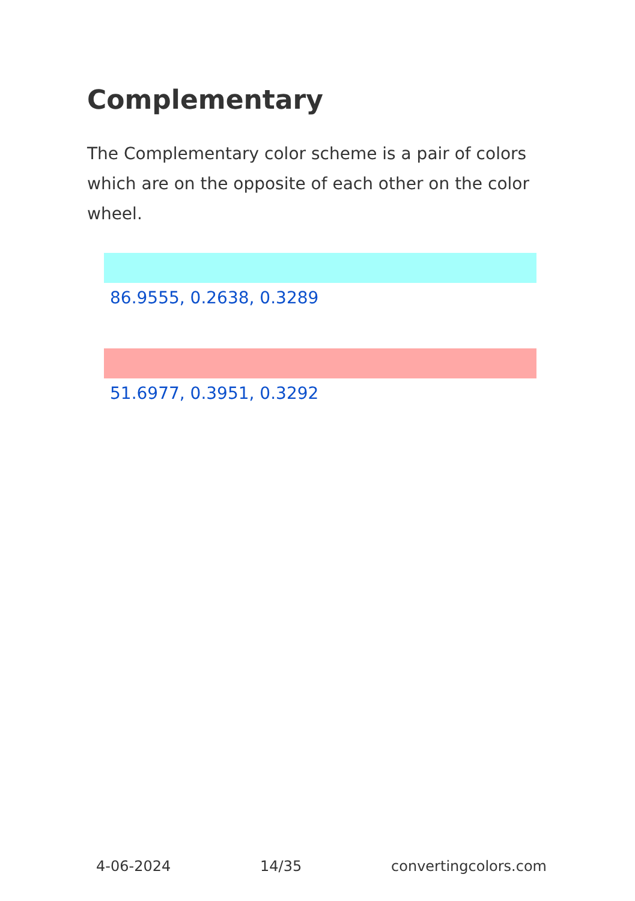Complementary
The Complementary color scheme is a pair of colors which are on the opposite of each other on the color wheel.
86.9555, 0.2638, 0.3289
51.6977, 0.3951, 0.3292
4-06-2024 14/35 convertingcolors.com